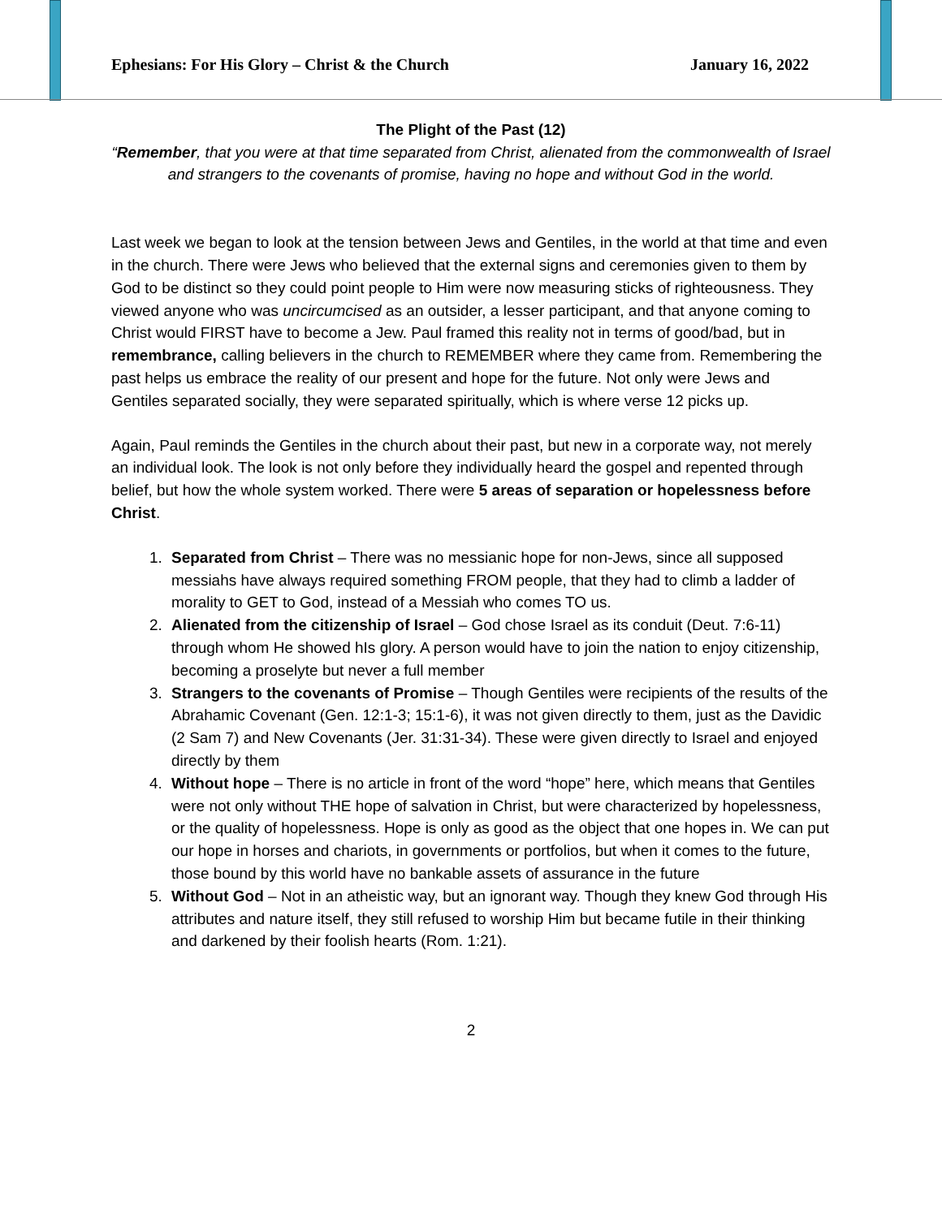Ephesians: For His Glory – Christ & the Church January 16, 2022
The Plight of the Past (12)
“Remember, that you were at that time separated from Christ, alienated from the commonwealth of Israel and strangers to the covenants of promise, having no hope and without God in the world.
Last week we began to look at the tension between Jews and Gentiles, in the world at that time and even in the church. There were Jews who believed that the external signs and ceremonies given to them by God to be distinct so they could point people to Him were now measuring sticks of righteousness. They viewed anyone who was uncircumcised as an outsider, a lesser participant, and that anyone coming to Christ would FIRST have to become a Jew. Paul framed this reality not in terms of good/bad, but in remembrance, calling believers in the church to REMEMBER where they came from. Remembering the past helps us embrace the reality of our present and hope for the future. Not only were Jews and Gentiles separated socially, they were separated spiritually, which is where verse 12 picks up.
Again, Paul reminds the Gentiles in the church about their past, but new in a corporate way, not merely an individual look. The look is not only before they individually heard the gospel and repented through belief, but how the whole system worked. There were 5 areas of separation or hopelessness before Christ.
1. Separated from Christ – There was no messianic hope for non-Jews, since all supposed messiahs have always required something FROM people, that they had to climb a ladder of morality to GET to God, instead of a Messiah who comes TO us.
2. Alienated from the citizenship of Israel – God chose Israel as its conduit (Deut. 7:6-11) through whom He showed hIs glory. A person would have to join the nation to enjoy citizenship, becoming a proselyte but never a full member
3. Strangers to the covenants of Promise – Though Gentiles were recipients of the results of the Abrahamic Covenant (Gen. 12:1-3; 15:1-6), it was not given directly to them, just as the Davidic (2 Sam 7) and New Covenants (Jer. 31:31-34). These were given directly to Israel and enjoyed directly by them
4. Without hope – There is no article in front of the word “hope” here, which means that Gentiles were not only without THE hope of salvation in Christ, but were characterized by hopelessness, or the quality of hopelessness. Hope is only as good as the object that one hopes in. We can put our hope in horses and chariots, in governments or portfolios, but when it comes to the future, those bound by this world have no bankable assets of assurance in the future
5. Without God – Not in an atheistic way, but an ignorant way. Though they knew God through His attributes and nature itself, they still refused to worship Him but became futile in their thinking and darkened by their foolish hearts (Rom. 1:21).
2